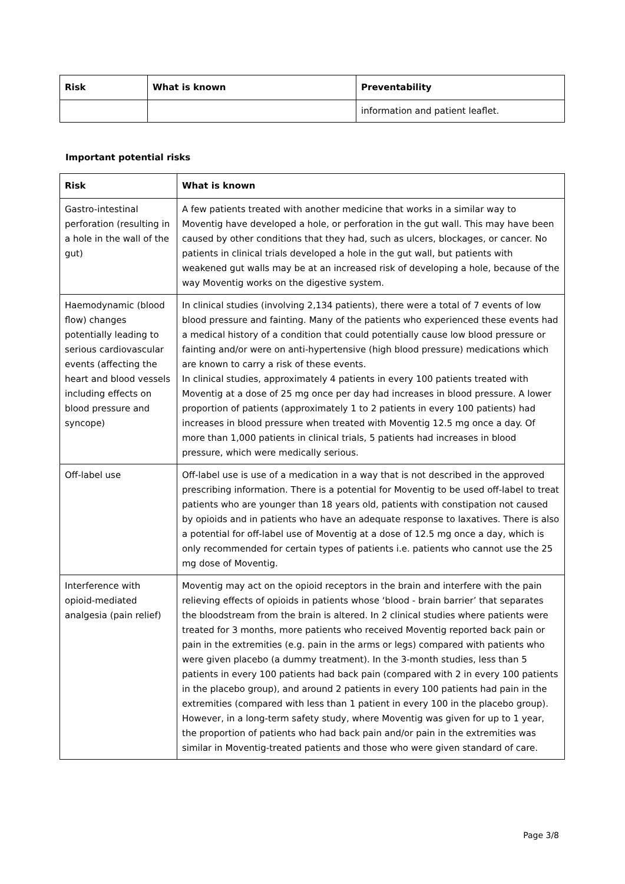| Risk | What is known | Preventability |
| --- | --- | --- |
| | | information and patient leaflet. |
Important potential risks
| Risk | What is known |
| --- | --- |
| Gastro-intestinal perforation (resulting in a hole in the wall of the gut) | A few patients treated with another medicine that works in a similar way to Moventig have developed a hole, or perforation in the gut wall. This may have been caused by other conditions that they had, such as ulcers, blockages, or cancer. No patients in clinical trials developed a hole in the gut wall, but patients with weakened gut walls may be at an increased risk of developing a hole, because of the way Moventig works on the digestive system. |
| Haemodynamic (blood flow) changes potentially leading to serious cardiovascular events (affecting the heart and blood vessels including effects on blood pressure and syncope) | In clinical studies (involving 2,134 patients), there were a total of 7 events of low blood pressure and fainting. Many of the patients who experienced these events had a medical history of a condition that could potentially cause low blood pressure or fainting and/or were on anti-hypertensive (high blood pressure) medications which are known to carry a risk of these events. In clinical studies, approximately 4 patients in every 100 patients treated with Moventig at a dose of 25 mg once per day had increases in blood pressure. A lower proportion of patients (approximately 1 to 2 patients in every 100 patients) had increases in blood pressure when treated with Moventig 12.5 mg once a day. Of more than 1,000 patients in clinical trials, 5 patients had increases in blood pressure, which were medically serious. |
| Off-label use | Off-label use is use of a medication in a way that is not described in the approved prescribing information. There is a potential for Moventig to be used off-label to treat patients who are younger than 18 years old, patients with constipation not caused by opioids and in patients who have an adequate response to laxatives. There is also a potential for off-label use of Moventig at a dose of 12.5 mg once a day, which is only recommended for certain types of patients i.e. patients who cannot use the 25 mg dose of Moventig. |
| Interference with opioid-mediated analgesia (pain relief) | Moventig may act on the opioid receptors in the brain and interfere with the pain relieving effects of opioids in patients whose ‘blood - brain barrier’ that separates the bloodstream from the brain is altered. In 2 clinical studies where patients were treated for 3 months, more patients who received Moventig reported back pain or pain in the extremities (e.g. pain in the arms or legs) compared with patients who were given placebo (a dummy treatment). In the 3-month studies, less than 5 patients in every 100 patients had back pain (compared with 2 in every 100 patients in the placebo group), and around 2 patients in every 100 patients had pain in the extremities (compared with less than 1 patient in every 100 in the placebo group). However, in a long-term safety study, where Moventig was given for up to 1 year, the proportion of patients who had back pain and/or pain in the extremities was similar in Moventig-treated patients and those who were given standard of care. |
Page 3/8